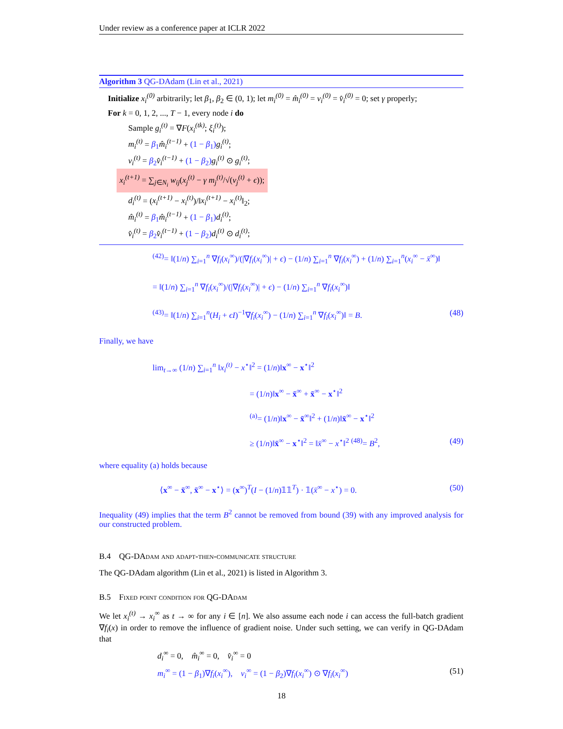Under review as a conference paper at ICLR 2022
Algorithm 3 QG-DAdam (Lin et al., 2021)
Initialize x<sub>i</sub><sup>(0)</sup> arbitrarily; let β<sub>1</sub>, β<sub>2</sub> ∈ (0, 1); let m<sub>i</sub><sup>(0)</sup> = m̂<sub>i</sub><sup>(0)</sup> = v<sub>i</sub><sup>(0)</sup> = v̂<sub>i</sub><sup>(0)</sup> = 0; set γ properly;
For k = 0, 1, 2, ..., T − 1, every node i do
Sample g<sub>i</sub><sup>(t)</sup> = ∇F(x<sub>i</sub><sup>(tk)</sup>; ξ<sub>i</sub><sup>(t)</sup>);
m<sub>i</sub><sup>(t)</sup> = β<sub>1</sub> m̂<sub>i</sub><sup>(t−1)</sup> + (1 − β<sub>1</sub>) g<sub>i</sub><sup>(t)</sup>;
v<sub>i</sub><sup>(t)</sup> = β<sub>2</sub> v̂<sub>i</sub><sup>(t−1)</sup> + (1 − β<sub>2</sub>) g<sub>i</sub><sup>(t)</sup> ⊙ g<sub>i</sub><sup>(t)</sup>;
x<sub>i</sub><sup>(t+1)</sup> = ∑<sub>j∈N<sub>i</sub></sub> w<sub>ij</sub>(x<sub>j</sub><sup>(t)</sup> − γ m<sub>j</sub><sup>(t)</sup>/√(v<sub>j</sub><sup>(t)</sup> + ϵ));
d<sub>i</sub><sup>(t)</sup> = (x<sub>i</sub><sup>(t+1)</sup> − x<sub>i</sub><sup>(t)</sup>)/‖x<sub>i</sub><sup>(t+1)</sup> − x<sub>i</sub><sup>(t)</sup>‖<sub>2</sub>;
m̂<sub>i</sub><sup>(t)</sup> = β<sub>1</sub> m̂<sub>i</sub><sup>(t−1)</sup> + (1 − β<sub>1</sub>) d<sub>i</sub><sup>(t)</sup>;
v̂<sub>i</sub><sup>(t)</sup> = β<sub>2</sub> v̂<sub>i</sub><sup>(t−1)</sup> + (1 − β<sub>2</sub>) d<sub>i</sub><sup>(t)</sup> ⊙ d<sub>i</sub><sup>(t)</sup>;
<sup>(42)</sup>= ‖(1/n) ∑<sub>i=1</sub><sup>n</sup> ∇f<sub>i</sub>(x<sub>i</sub><sup>∞</sup>)/(|∇f<sub>i</sub>(x<sub>i</sub><sup>∞</sup>)| + ϵ) − (1/n) ∑<sub>i=1</sub><sup>n</sup> ∇f<sub>i</sub>(x<sub>i</sub><sup>∞</sup>) + (1/n) ∑<sub>i=1</sub><sup>n</sup>(x<sub>i</sub><sup>∞</sup> − x̄<sup>∞</sup>)‖
= ‖(1/n) ∑<sub>i=1</sub><sup>n</sup> ∇f<sub>i</sub>(x<sub>i</sub><sup>∞</sup>)/(|∇f<sub>i</sub>(x<sub>i</sub><sup>∞</sup>)| + ϵ) − (1/n) ∑<sub>i=1</sub><sup>n</sup> ∇f<sub>i</sub>(x<sub>i</sub><sup>∞</sup>)‖
<sup>(43)</sup>= ‖(1/n) ∑<sub>i=1</sub><sup>n</sup>(H<sub>i</sub> + ϵI)<sup>−1</sup>∇f<sub>i</sub>(x<sub>i</sub><sup>∞</sup>) − (1/n) ∑<sub>i=1</sub><sup>n</sup> ∇f<sub>i</sub>(x<sub>i</sub><sup>∞</sup>)‖ = B. (48)
Finally, we have
lim<sub>t→∞</sub> (1/n) ∑<sub>i=1</sub><sup>n</sup> ‖x<sub>i</sub><sup>(t)</sup> − x<sup>⋆</sup>‖<sup>2</sup> = (1/n)‖x<sup>∞</sup> − x<sup>⋆</sup>‖<sup>2</sup>
= (1/n)‖x<sup>∞</sup> − x̄<sup>∞</sup> + x̄<sup>∞</sup> − x<sup>⋆</sup>‖<sup>2</sup>
<sup>(a)</sup>= (1/n)‖x<sup>∞</sup> − x̄<sup>∞</sup>‖<sup>2</sup> + (1/n)‖x̄<sup>∞</sup> − x<sup>⋆</sup>‖<sup>2</sup>
≥ (1/n)‖x̄<sup>∞</sup> − x<sup>⋆</sup>‖<sup>2</sup> = ‖x̄<sup>∞</sup> − x<sup>⋆</sup>‖<sup>2</sup> <sup>(48)</sup>= B<sup>2</sup>, (49)
where equality (a) holds because
⟨x<sup>∞</sup> − x̄<sup>∞</sup>, x̄<sup>∞</sup> − x<sup>⋆</sup>⟩ = (x<sup>∞</sup>)<sup>T</sup>(I − (1/n)𝟙𝟙<sup>T</sup>) · 𝟙(x̄<sup>∞</sup> − x<sup>⋆</sup>) = 0. (50)
Inequality (49) implies that the term B<sup>2</sup> cannot be removed from bound (39) with any improved analysis for our constructed problem.
B.4 QG-DAdam and adapt-then-communicate structure
The QG-DAdam algorithm (Lin et al., 2021) is listed in Algorithm 3.
B.5 Fixed point condition for QG-DAdam
We let x<sub>i</sub><sup>(t)</sup> → x<sub>i</sub><sup>∞</sup> as t → ∞ for any i ∈ [n]. We also assume each node i can access the full-batch gradient ∇f<sub>i</sub>(x) in order to remove the influence of gradient noise. Under such setting, we can verify in QG-DAdam that
d<sub>i</sub><sup>∞</sup> = 0, m̂<sub>i</sub><sup>∞</sup> = 0, v̂<sub>i</sub><sup>∞</sup> = 0
m<sub>i</sub><sup>∞</sup> = (1 − β<sub>1</sub>)∇f<sub>i</sub>(x<sub>i</sub><sup>∞</sup>), v<sub>i</sub><sup>∞</sup> = (1 − β<sub>2</sub>)∇f<sub>i</sub>(x<sub>i</sub><sup>∞</sup>) ⊙ ∇f<sub>i</sub>(x<sub>i</sub><sup>∞</sup>) (51)
18